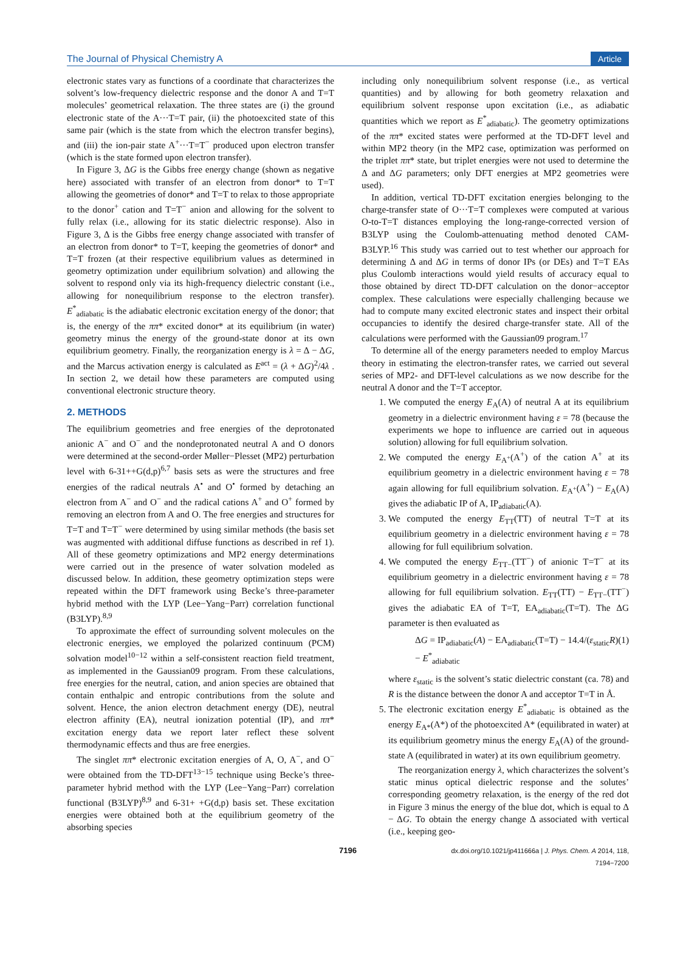The Journal of Physical Chemistry A Article
electronic states vary as functions of a coordinate that characterizes the solvent’s low-frequency dielectric response and the donor A and T=T molecules’ geometrical relaxation. The three states are (i) the ground electronic state of the A···T=T pair, (ii) the photoexcited state of this same pair (which is the state from which the electron transfer begins), and (iii) the ion-pair state A<sup>+</sup>···T=T<sup>−</sup> produced upon electron transfer (which is the state formed upon electron transfer).
In Figure 3, ΔG is the Gibbs free energy change (shown as negative here) associated with transfer of an electron from donor* to T=T allowing the geometries of donor* and T=T to relax to those appropriate to the donor<sup>+</sup> cation and T=T<sup>−</sup> anion and allowing for the solvent to fully relax (i.e., allowing for its static dielectric response). Also in Figure 3, Δ is the Gibbs free energy change associated with transfer of an electron from donor* to T=T, keeping the geometries of donor* and T=T frozen (at their respective equilibrium values as determined in geometry optimization under equilibrium solvation) and allowing the solvent to respond only via its high-frequency dielectric constant (i.e., allowing for nonequilibrium response to the electron transfer). E<sup>*</sup><sub>adiabatic</sub> is the adiabatic electronic excitation energy of the donor; that is, the energy of the ππ* excited donor* at its equilibrium (in water) geometry minus the energy of the ground-state donor at its own equilibrium geometry. Finally, the reorganization energy is λ = Δ − ΔG, and the Marcus activation energy is calculated as E<sup>act</sup> = (λ + ΔG)<sup>2</sup>/4λ . In section 2, we detail how these parameters are computed using conventional electronic structure theory.
2. METHODS
The equilibrium geometries and free energies of the deprotonated anionic A<sup>−</sup> and O<sup>−</sup> and the nondeprotonated neutral A and O donors were determined at the second-order Møller−Plesset (MP2) perturbation level with 6-31++G(d,p)<sup>6,7</sup> basis sets as were the structures and free energies of the radical neutrals A<sup>•</sup> and O<sup>•</sup> formed by detaching an electron from A<sup>−</sup> and O<sup>−</sup> and the radical cations A<sup>+</sup> and O<sup>+</sup> formed by removing an electron from A and O. The free energies and structures for T=T and T=T<sup>−</sup> were determined by using similar methods (the basis set was augmented with additional diffuse functions as described in ref 1). All of these geometry optimizations and MP2 energy determinations were carried out in the presence of water solvation modeled as discussed below. In addition, these geometry optimization steps were repeated within the DFT framework using Becke’s three-parameter hybrid method with the LYP (Lee−Yang−Parr) correlation functional (B3LYP).<sup>8,9</sup>
To approximate the effect of surrounding solvent molecules on the electronic energies, we employed the polarized continuum (PCM) solvation model<sup>10−12</sup> within a self-consistent reaction field treatment, as implemented in the Gaussian09 program. From these calculations, free energies for the neutral, cation, and anion species are obtained that contain enthalpic and entropic contributions from the solute and solvent. Hence, the anion electron detachment energy (DE), neutral electron affinity (EA), neutral ionization potential (IP), and ππ* excitation energy data we report later reflect these solvent thermodynamic effects and thus are free energies.
The singlet ππ* electronic excitation energies of A, O, A<sup>−</sup>, and O<sup>−</sup> were obtained from the TD-DFT<sup>13−15</sup> technique using Becke’s three-parameter hybrid method with the LYP (Lee−Yang−Parr) correlation functional (B3LYP)<sup>8,9</sup> and 6-31+ +G(d,p) basis set. These excitation energies were obtained both at the equilibrium geometry of the absorbing species
including only nonequilibrium solvent response (i.e., as vertical quantities) and by allowing for both geometry relaxation and equilibrium solvent response upon excitation (i.e., as adiabatic quantities which we report as E<sup>*</sup><sub>adiabatic</sub>). The geometry optimizations of the ππ* excited states were performed at the TD-DFT level and within MP2 theory (in the MP2 case, optimization was performed on the triplet ππ* state, but triplet energies were not used to determine the Δ and ΔG parameters; only DFT energies at MP2 geometries were used).
In addition, vertical TD-DFT excitation energies belonging to the charge-transfer state of O···T=T complexes were computed at various O-to-T=T distances employing the long-range-corrected version of B3LYP using the Coulomb-attenuating method denoted CAM-B3LYP.<sup>16</sup> This study was carried out to test whether our approach for determining Δ and ΔG in terms of donor IPs (or DEs) and T=T EAs plus Coulomb interactions would yield results of accuracy equal to those obtained by direct TD-DFT calculation on the donor−acceptor complex. These calculations were especially challenging because we had to compute many excited electronic states and inspect their orbital occupancies to identify the desired charge-transfer state. All of the calculations were performed with the Gaussian09 program.<sup>17</sup>
To determine all of the energy parameters needed to employ Marcus theory in estimating the electron-transfer rates, we carried out several series of MP2- and DFT-level calculations as we now describe for the neutral A donor and the T=T acceptor.
1. We computed the energy E<sub>A</sub>(A) of neutral A at its equilibrium geometry in a dielectric environment having ε = 78 (because the experiments we hope to influence are carried out in aqueous solution) allowing for full equilibrium solvation.
2. We computed the energy E<sub>A<sup>+</sup></sub>(A<sup>+</sup>) of the cation A<sup>+</sup> at its equilibrium geometry in a dielectric environment having ε = 78 again allowing for full equilibrium solvation. E<sub>A<sup>+</sup></sub>(A<sup>+</sup>) − E<sub>A</sub>(A) gives the adiabatic IP of A, IP<sub>adiabatic</sub>(A).
3. We computed the energy E<sub>TT</sub>(TT) of neutral T=T at its equilibrium geometry in a dielectric environment having ε = 78 allowing for full equilibrium solvation.
4. We computed the energy E<sub>TT−</sub>(TT<sup>−</sup>) of anionic T=T<sup>−</sup> at its equilibrium geometry in a dielectric environment having ε = 78 allowing for full equilibrium solvation. E<sub>TT</sub>(TT) − E<sub>TT−</sub>(TT<sup>−</sup>) gives the adiabatic EA of T=T, EA<sub>adiabatic</sub>(T=T). The ΔG parameter is then evaluated as
ΔG = IP<sub>adiabatic</sub>(A) − EA<sub>adiabatic</sub>(T=T) − 14.4/(ε<sub>static</sub>R) − E<sup>*</sup><sub>adiabatic</sub> (1)
where ε<sub>static</sub> is the solvent’s static dielectric constant (ca. 78) and R is the distance between the donor A and acceptor T=T in Å.
5. The electronic excitation energy E<sup>*</sup><sub>adiabatic</sub> is obtained as the energy E<sub>A*</sub>(A*) of the photoexcited A* (equilibrated in water) at its equilibrium geometry minus the energy E<sub>A</sub>(A) of the ground-state A (equilibrated in water) at its own equilibrium geometry.
The reorganization energy λ, which characterizes the solvent’s static minus optical dielectric response and the solutes’ corresponding geometry relaxation, is the energy of the red dot in Figure 3 minus the energy of the blue dot, which is equal to Δ − ΔG. To obtain the energy change Δ associated with vertical (i.e., keeping geo-
7196 dx.doi.org/10.1021/jp411666a | J. Phys. Chem. A 2014, 118, 7194−7200